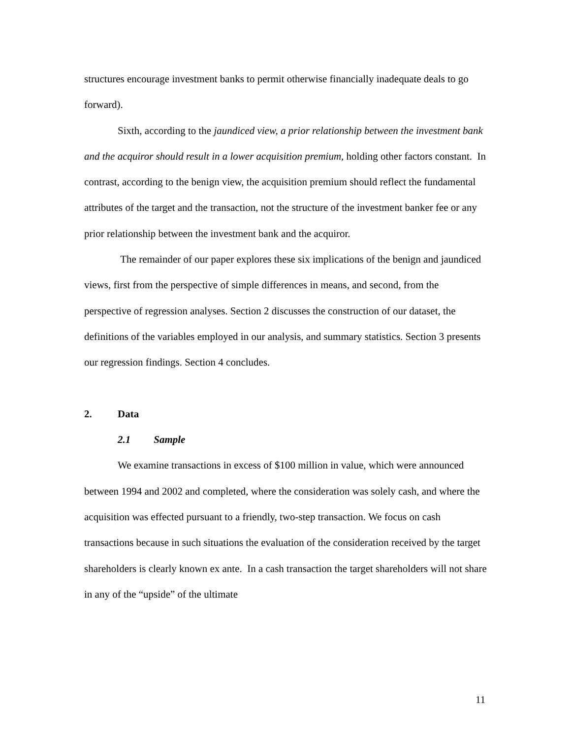structures encourage investment banks to permit otherwise financially inadequate deals to go forward).
Sixth, according to the jaundiced view, a prior relationship between the investment bank and the acquiror should result in a lower acquisition premium, holding other factors constant. In contrast, according to the benign view, the acquisition premium should reflect the fundamental attributes of the target and the transaction, not the structure of the investment banker fee or any prior relationship between the investment bank and the acquiror.
The remainder of our paper explores these six implications of the benign and jaundiced views, first from the perspective of simple differences in means, and second, from the perspective of regression analyses. Section 2 discusses the construction of our dataset, the definitions of the variables employed in our analysis, and summary statistics. Section 3 presents our regression findings. Section 4 concludes.
2. Data
2.1 Sample
We examine transactions in excess of $100 million in value, which were announced between 1994 and 2002 and completed, where the consideration was solely cash, and where the acquisition was effected pursuant to a friendly, two-step transaction. We focus on cash transactions because in such situations the evaluation of the consideration received by the target shareholders is clearly known ex ante. In a cash transaction the target shareholders will not share in any of the “upside” of the ultimate
11